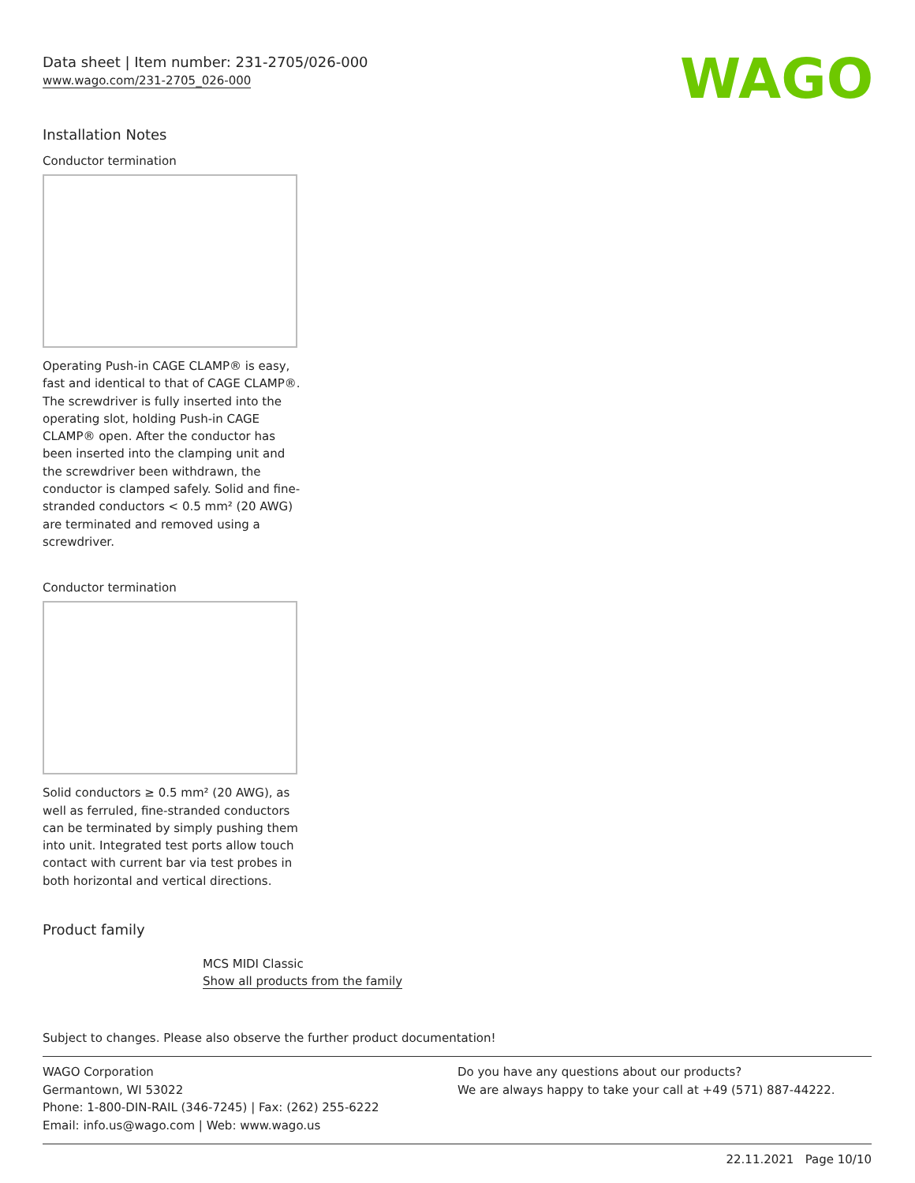Data sheet | Item number: 231-2705/026-000
www.wago.com/231-2705_026-000
WAGO
Installation Notes
Conductor termination
Operating Push-in CAGE CLAMP® is easy, fast and identical to that of CAGE CLAMP®. The screwdriver is fully inserted into the operating slot, holding Push-in CAGE CLAMP® open. After the conductor has been inserted into the clamping unit and the screwdriver been withdrawn, the conductor is clamped safely. Solid and fine-stranded conductors < 0.5 mm² (20 AWG) are terminated and removed using a screwdriver.
Conductor termination
Solid conductors ≥ 0.5 mm² (20 AWG), as well as ferruled, fine-stranded conductors can be terminated by simply pushing them into unit. Integrated test ports allow touch contact with current bar via test probes in both horizontal and vertical directions.
Product family
MCS MIDI Classic
Show all products from the family
Subject to changes. Please also observe the further product documentation!
WAGO Corporation
Germantown, WI 53022
Phone: 1-800-DIN-RAIL (346-7245) | Fax: (262) 255-6222
Email: info.us@wago.com | Web: www.wago.us
Do you have any questions about our products?
We are always happy to take your call at +49 (571) 887-44222.
22.11.2021 Page 10/10